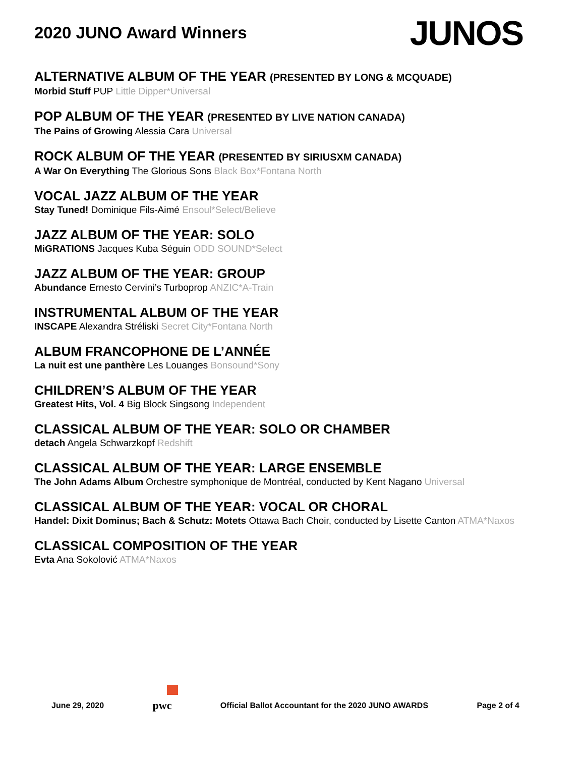2020 JUNO Award Winners
JUNOS
ALTERNATIVE ALBUM OF THE YEAR (PRESENTED BY LONG & MCQUADE)
Morbid Stuff PUP Little Dipper*Universal
POP ALBUM OF THE YEAR (PRESENTED BY LIVE NATION CANADA)
The Pains of Growing Alessia Cara Universal
ROCK ALBUM OF THE YEAR (PRESENTED BY SIRIUSXM CANADA)
A War On Everything The Glorious Sons Black Box*Fontana North
VOCAL JAZZ ALBUM OF THE YEAR
Stay Tuned! Dominique Fils-Aimé Ensoul*Select/Believe
JAZZ ALBUM OF THE YEAR: SOLO
MiGRATIONS Jacques Kuba Séguin ODD SOUND*Select
JAZZ ALBUM OF THE YEAR: GROUP
Abundance Ernesto Cervini’s Turboprop ANZIC*A-Train
INSTRUMENTAL ALBUM OF THE YEAR
INSCAPE Alexandra Stréliski Secret City*Fontana North
ALBUM FRANCOPHONE DE L’ANNÉE
La nuit est une panthère Les Louanges Bonsound*Sony
CHILDREN’S ALBUM OF THE YEAR
Greatest Hits, Vol. 4 Big Block Singsong Independent
CLASSICAL ALBUM OF THE YEAR: SOLO OR CHAMBER
detach Angela Schwarzkopf Redshift
CLASSICAL ALBUM OF THE YEAR: LARGE ENSEMBLE
The John Adams Album Orchestre symphonique de Montréal, conducted by Kent Nagano Universal
CLASSICAL ALBUM OF THE YEAR: VOCAL OR CHORAL
Handel: Dixit Dominus; Bach & Schutz: Motets Ottawa Bach Choir, conducted by Lisette Canton ATMA*Naxos
CLASSICAL COMPOSITION OF THE YEAR
Evta Ana Sokolović ATMA*Naxos
June 29, 2020 pwc Official Ballot Accountant for the 2020 JUNO AWARDS Page 2 of 4